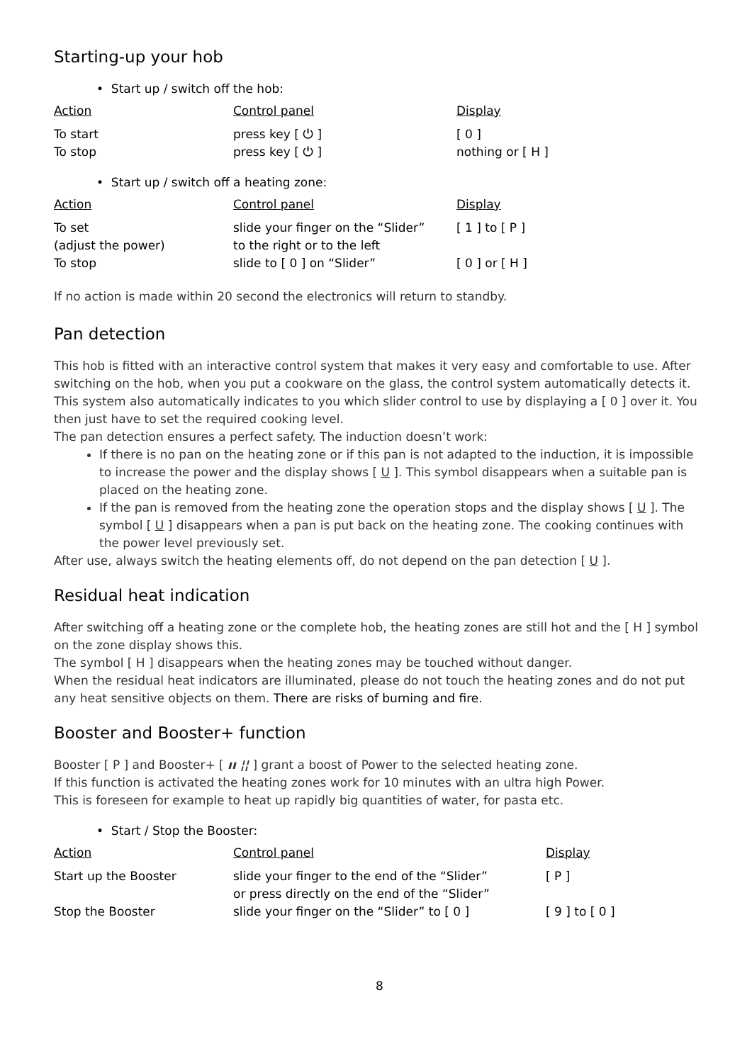Starting-up your hob
• Start up / switch off the hob:
| Action | Control panel | Display |
| --- | --- | --- |
| To start | press key [ ⏻ ] | [ 0 ] |
| To stop | press key [ ⏻ ] | nothing or [ H ] |
• Start up / switch off a heating zone:
| Action | Control panel | Display |
| --- | --- | --- |
| To set (adjust the power) | slide your finger on the “Slider” to the right or to the left | [ 1 ] to [ P ] |
| To stop | slide to [ 0 ] on “Slider” | [ 0 ] or [ H ] |
If no action is made within 20 second the electronics will return to standby.
Pan detection
This hob is fitted with an interactive control system that makes it very easy and comfortable to use. After switching on the hob, when you put a cookware on the glass, the control system automatically detects it. This system also automatically indicates to you which slider control to use by displaying a [ 0 ] over it. You then just have to set the required cooking level.
The pan detection ensures a perfect safety. The induction doesn’t work:
If there is no pan on the heating zone or if this pan is not adapted to the induction, it is impossible to increase the power and the display shows [ U ]. This symbol disappears when a suitable pan is placed on the heating zone.
If the pan is removed from the heating zone the operation stops and the display shows [ U ]. The symbol [ U ] disappears when a pan is put back on the heating zone. The cooking continues with the power level previously set.
After use, always switch the heating elements off, do not depend on the pan detection [ U ].
Residual heat indication
After switching off a heating zone or the complete hob, the heating zones are still hot and the [ H ] symbol on the zone display shows this.
The symbol [ H ] disappears when the heating zones may be touched without danger.
When the residual heat indicators are illuminated, please do not touch the heating zones and do not put any heat sensitive objects on them. There are risks of burning and fire.
Booster and Booster+ function
Booster [ P ] and Booster+ [ ıı ¦¦ ] grant a boost of Power to the selected heating zone.
If this function is activated the heating zones work for 10 minutes with an ultra high Power.
This is foreseen for example to heat up rapidly big quantities of water, for pasta etc.
• Start / Stop the Booster:
| Action | Control panel | Display |
| --- | --- | --- |
| Start up the Booster | slide your finger to the end of the “Slider” or press directly on the end of the “Slider” | [ P ] |
| Stop the Booster | slide your finger on the “Slider” to [ 0 ] | [ 9 ] to [ 0 ] |
8